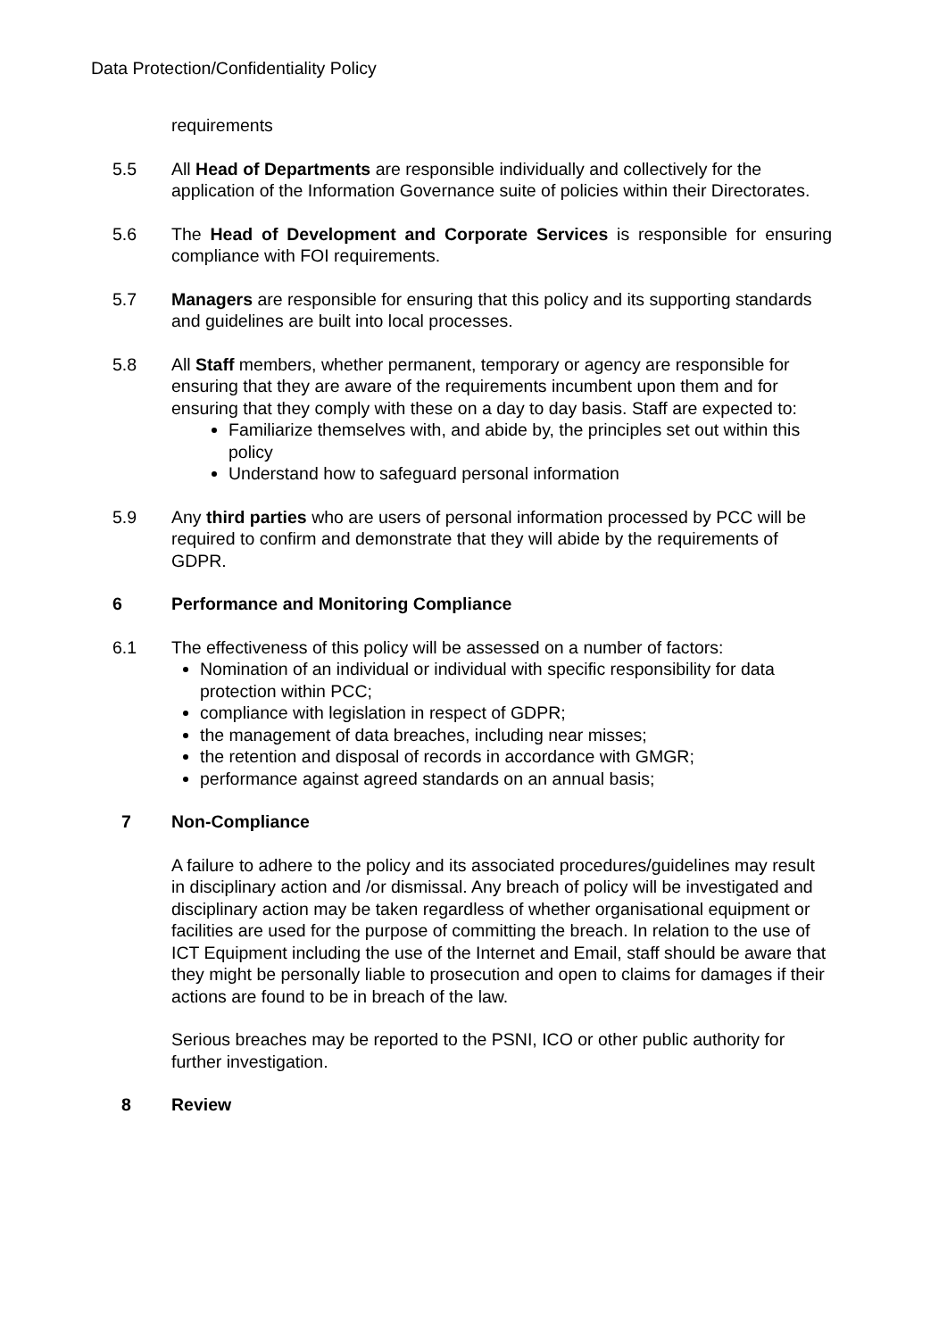Data Protection/Confidentiality Policy
requirements
5.5 All Head of Departments are responsible individually and collectively for the application of the Information Governance suite of policies within their Directorates.
5.6 The Head of Development and Corporate Services is responsible for ensuring compliance with FOI requirements.
5.7 Managers are responsible for ensuring that this policy and its supporting standards and guidelines are built into local processes.
5.8 All Staff members, whether permanent, temporary or agency are responsible for ensuring that they are aware of the requirements incumbent upon them and for ensuring that they comply with these on a day to day basis. Staff are expected to:
Familiarize themselves with, and abide by, the principles set out within this policy
Understand how to safeguard personal information
5.9 Any third parties who are users of personal information processed by PCC will be required to confirm and demonstrate that they will abide by the requirements of GDPR.
6 Performance and Monitoring Compliance
6.1 The effectiveness of this policy will be assessed on a number of factors:
Nomination of an individual or individual with specific responsibility for data protection within PCC;
compliance with legislation in respect of GDPR;
the management of data breaches, including near misses;
the retention and disposal of records in accordance with GMGR;
performance against agreed standards on an annual basis;
7 Non-Compliance
A failure to adhere to the policy and its associated procedures/guidelines may result in disciplinary action and /or dismissal. Any breach of policy will be investigated and disciplinary action may be taken regardless of whether organisational equipment or facilities are used for the purpose of committing the breach. In relation to the use of ICT Equipment including the use of the Internet and Email, staff should be aware that they might be personally liable to prosecution and open to claims for damages if their actions are found to be in breach of the law.
Serious breaches may be reported to the PSNI, ICO or other public authority for further investigation.
8 Review